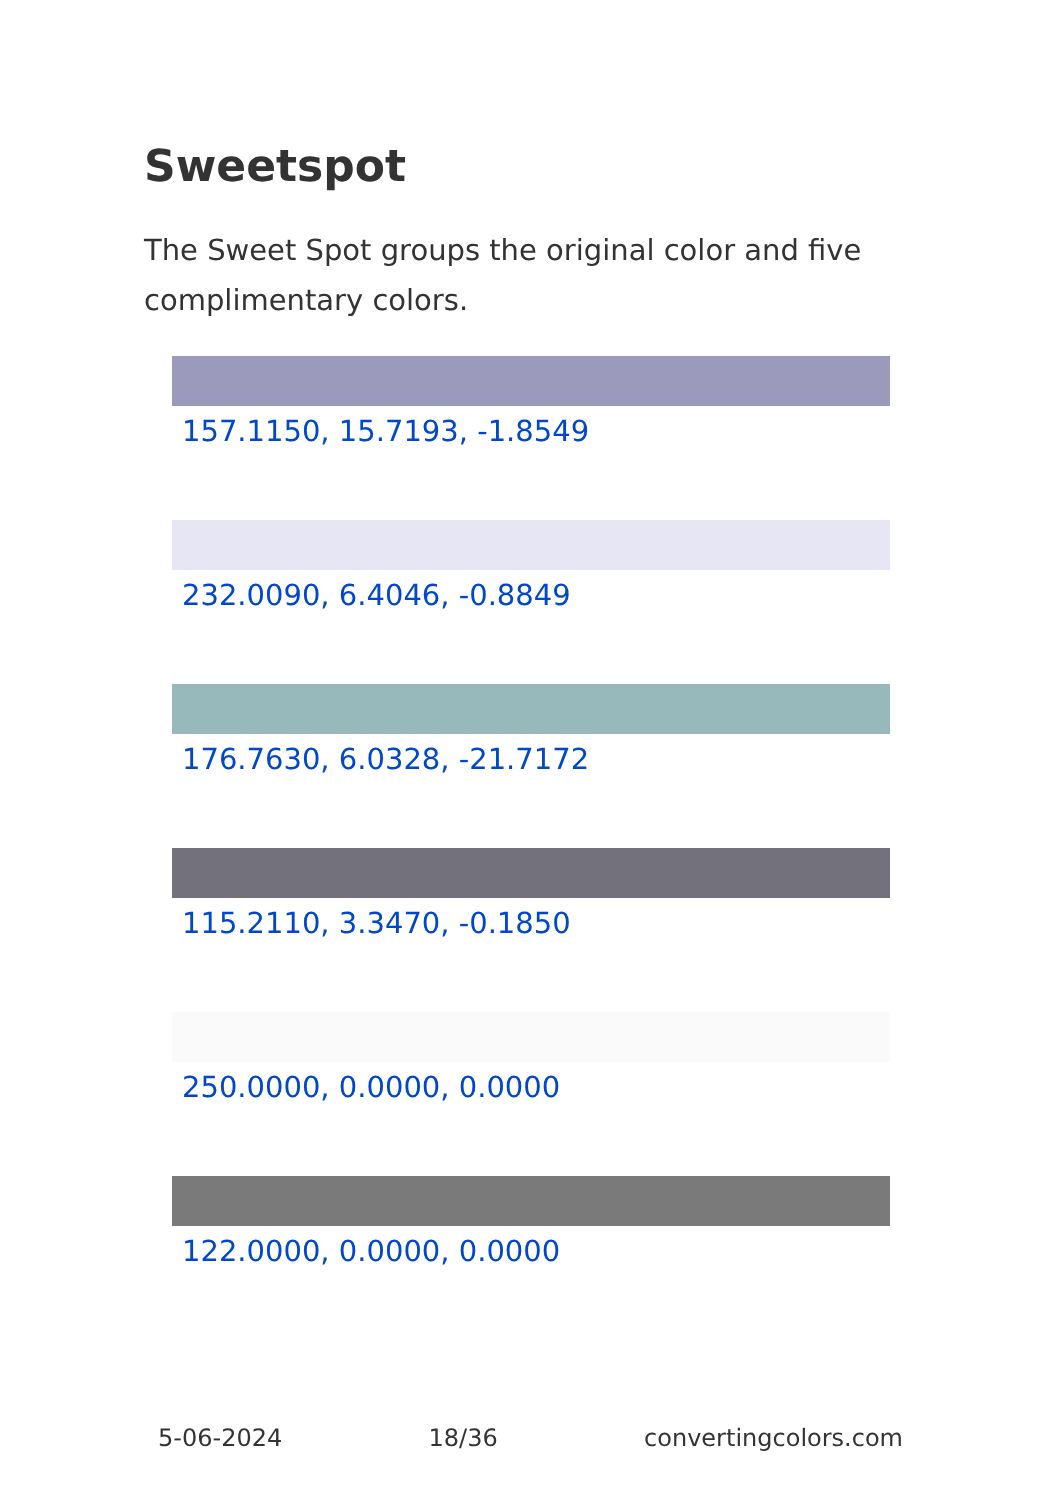Sweetspot
The Sweet Spot groups the original color and five complimentary colors.
157.1150, 15.7193, -1.8549
232.0090, 6.4046, -0.8849
176.7630, 6.0328, -21.7172
115.2110, 3.3470, -0.1850
250.0000, 0.0000, 0.0000
122.0000, 0.0000, 0.0000
5-06-2024 18/36 convertingcolors.com